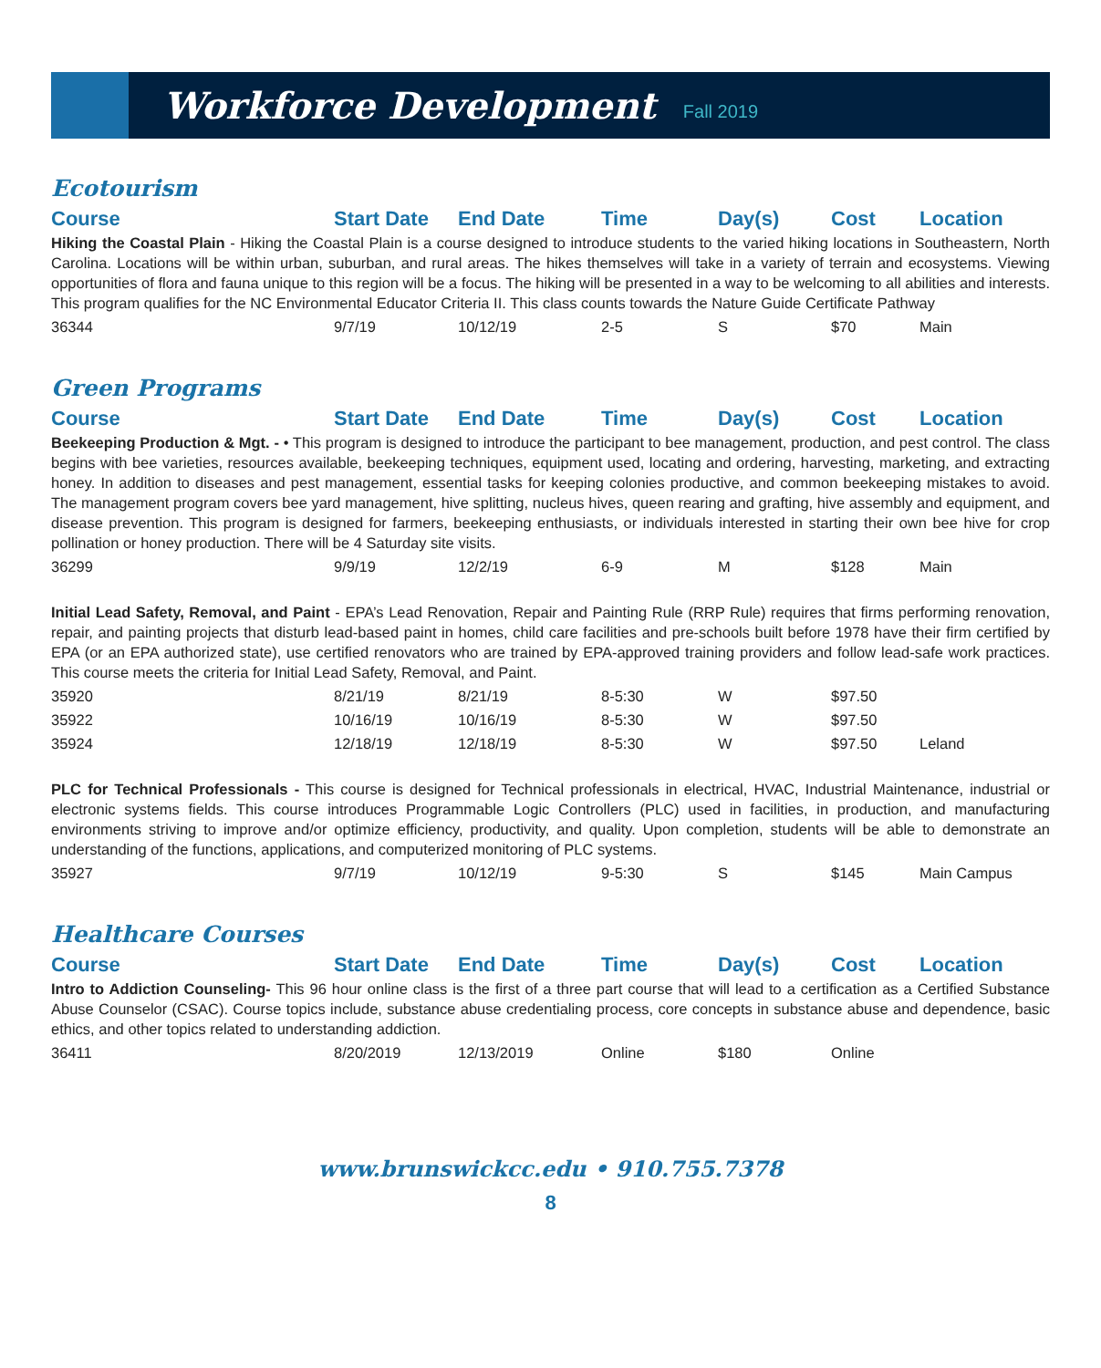Workforce Development
Fall 2019
Ecotourism
| Course | Start Date | End Date | Time | Day(s) | Cost | Location |
| --- | --- | --- | --- | --- | --- | --- |
| Hiking the Coastal Plain - Hiking the Coastal Plain is a course designed to introduce students to the varied hiking locations in Southeastern, North Carolina. Locations will be within urban, suburban, and rural areas. The hikes themselves will take in a variety of terrain and ecosystems. Viewing opportunities of flora and fauna unique to this region will be a focus. The hiking will be presented in a way to be welcoming to all abilities and interests. This program qualifies for the NC Environmental Educator Criteria II. This class counts towards the Nature Guide Certificate Pathway | | | | | | |
| 36344 | 9/7/19 | 10/12/19 | 2-5 | S | $70 | Main |
Green Programs
| Course | Start Date | End Date | Time | Day(s) | Cost | Location |
| --- | --- | --- | --- | --- | --- | --- |
| Beekeeping Production & Mgt. - • This program is designed to introduce the participant to bee management, production, and pest control. The class begins with bee varieties, resources available, beekeeping techniques, equipment used, locating and ordering, harvesting, marketing, and extracting honey. In addition to diseases and pest management, essential tasks for keeping colonies productive, and common beekeeping mistakes to avoid. The management program covers bee yard management, hive splitting, nucleus hives, queen rearing and grafting, hive assembly and equipment, and disease prevention. This program is designed for farmers, beekeeping enthusiasts, or individuals interested in starting their own bee hive for crop pollination or honey production. There will be 4 Saturday site visits. | | | | | | |
| 36299 | 9/9/19 | 12/2/19 | 6-9 | M | $128 | Main |
| Initial Lead Safety, Removal, and Paint - EPA’s Lead Renovation, Repair and Painting Rule (RRP Rule) requires that firms performing renovation, repair, and painting projects that disturb lead-based paint in homes, child care facilities and pre-schools built before 1978 have their firm certified by EPA (or an EPA authorized state), use certified renovators who are trained by EPA-approved training providers and follow lead-safe work practices. This course meets the criteria for Initial Lead Safety, Removal, and Paint. | | | | | | |
| 35920 | 8/21/19 | 8/21/19 | 8-5:30 | W | $97.50 | |
| 35922 | 10/16/19 | 10/16/19 | 8-5:30 | W | $97.50 | |
| 35924 | 12/18/19 | 12/18/19 | 8-5:30 | W | $97.50 | Leland |
| PLC for Technical Professionals - This course is designed for Technical professionals in electrical, HVAC, Industrial Maintenance, industrial or electronic systems fields. This course introduces Programmable Logic Controllers (PLC) used in facilities, in production, and manufacturing environments striving to improve and/or optimize efficiency, productivity, and quality. Upon completion, students will be able to demonstrate an understanding of the functions, applications, and computerized monitoring of PLC systems. | | | | | | |
| 35927 | 9/7/19 | 10/12/19 | 9-5:30 | S | $145 | Main Campus |
Healthcare Courses
| Course | Start Date | End Date | Time | Day(s) | Cost | Location |
| --- | --- | --- | --- | --- | --- | --- |
| Intro to Addiction Counseling- This 96 hour online class is the first of a three part course that will lead to a certification as a Certified Substance Abuse Counselor (CSAC). Course topics include, substance abuse credentialing process, core concepts in substance abuse and dependence, basic ethics, and other topics related to understanding addiction. | | | | | | |
| 36411 | 8/20/2019 | 12/13/2019 | Online | $180 | Online | |
www.brunswickcc.edu • 910.755.7378
8